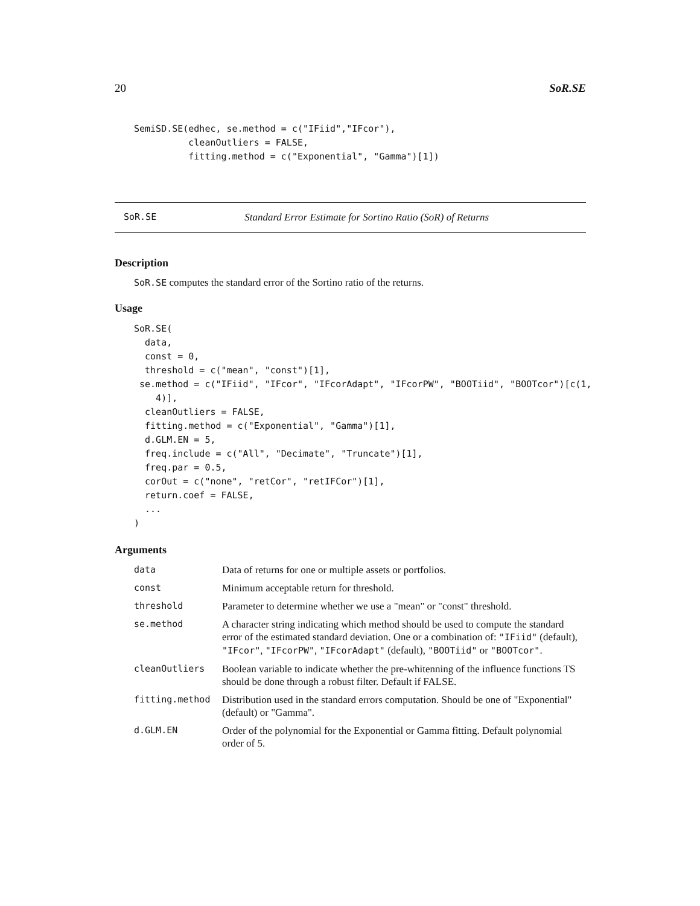20 SoR.SE
SemiSD.SE(edhec, se.method = c("IFiid","IFcor"),
          cleanOutliers = FALSE,
          fitting.method = c("Exponential", "Gamma")[1])
SoR.SE Standard Error Estimate for Sortino Ratio (SoR) of Returns
Description
SoR.SE computes the standard error of the Sortino ratio of the returns.
Usage
SoR.SE(
  data,
  const = 0,
  threshold = c("mean", "const")[1],
 se.method = c("IFiid", "IFcor", "IFcorAdapt", "IFcorPW", "BOOTiid", "BOOTcor")[c(1,
    4)],
  cleanOutliers = FALSE,
  fitting.method = c("Exponential", "Gamma")[1],
  d.GLM.EN = 5,
  freq.include = c("All", "Decimate", "Truncate")[1],
  freq.par = 0.5,
  corOut = c("none", "retCor", "retIFCor")[1],
  return.coef = FALSE,
  ...
)
Arguments
| data | Data of returns for one or multiple assets or portfolios. |
| const | Minimum acceptable return for threshold. |
| threshold | Parameter to determine whether we use a "mean" or "const" threshold. |
| se.method | A character string indicating which method should be used to compute the standard error of the estimated standard deviation. One or a combination of: "IFiid" (default), "IFcor" , "IFcorPW" , "IFcorAdapt" (default), "BOOTiid" or "BOOTcor" . |
| cleanOutliers | Boolean variable to indicate whether the pre-whitenning of the influence functions TS should be done through a robust filter. Default if FALSE. |
| fitting.method | Distribution used in the standard errors computation. Should be one of "Exponential" (default) or "Gamma". |
| d.GLM.EN | Order of the polynomial for the Exponential or Gamma fitting. Default polynomial order of 5. |